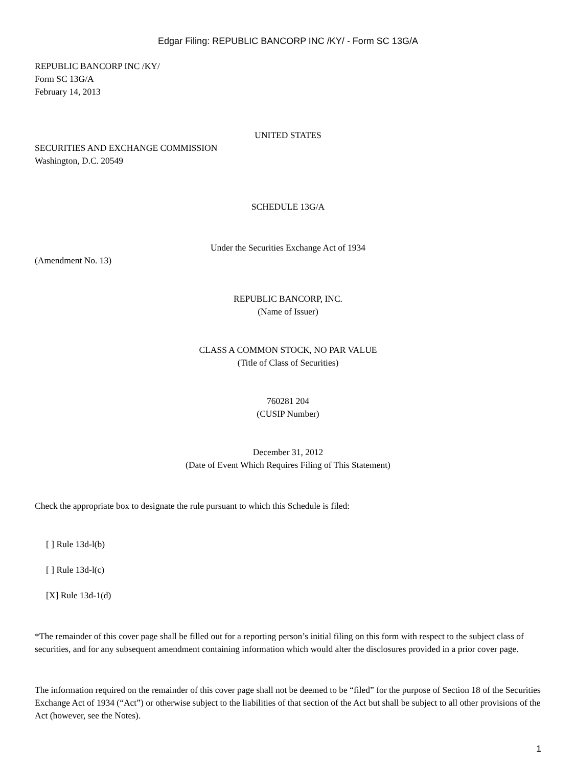Edgar Filing: REPUBLIC BANCORP INC /KY/ - Form SC 13G/A
REPUBLIC BANCORP INC /KY/
Form SC 13G/A
February 14, 2013
UNITED STATES
SECURITIES AND EXCHANGE COMMISSION
Washington, D.C. 20549
SCHEDULE 13G/A
Under the Securities Exchange Act of 1934
(Amendment No. 13)
REPUBLIC BANCORP, INC.
(Name of Issuer)
CLASS A COMMON STOCK, NO PAR VALUE
(Title of Class of Securities)
760281 204
(CUSIP Number)
December 31, 2012
(Date of Event Which Requires Filing of This Statement)
Check the appropriate box to designate the rule pursuant to which this Schedule is filed:
[ ] Rule 13d-l(b)
[ ] Rule 13d-l(c)
[X] Rule 13d-1(d)
*The remainder of this cover page shall be filled out for a reporting person’s initial filing on this form with respect to the subject class of securities, and for any subsequent amendment containing information which would alter the disclosures provided in a prior cover page.
The information required on the remainder of this cover page shall not be deemed to be “filed” for the purpose of Section 18 of the Securities Exchange Act of 1934 (“Act”) or otherwise subject to the liabilities of that section of the Act but shall be subject to all other provisions of the Act (however, see the Notes).
1